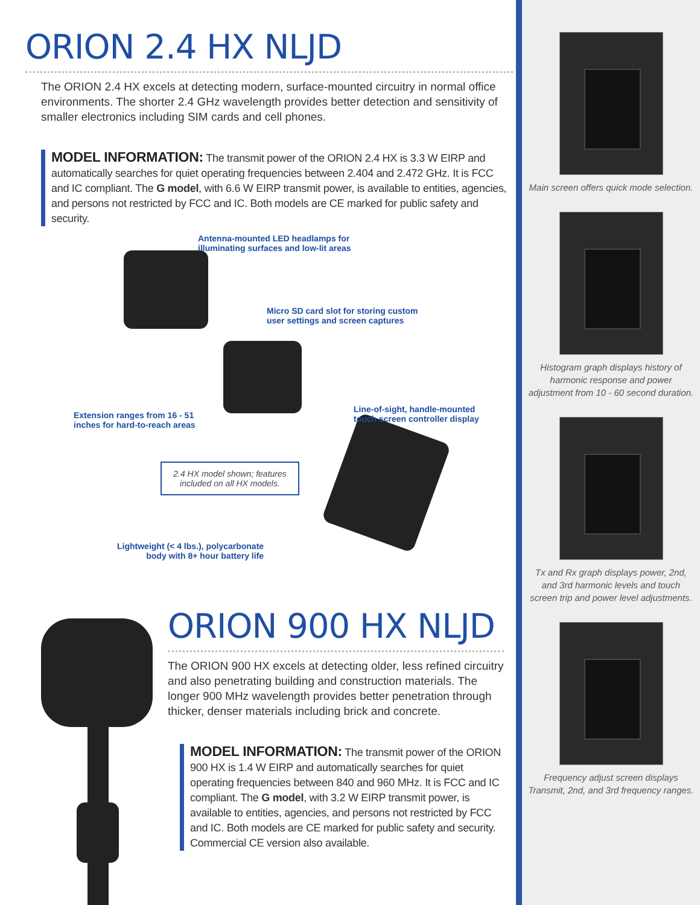ORION 2.4 HX NLJD
The ORION 2.4 HX excels at detecting modern, surface-mounted circuitry in normal office environments. The shorter 2.4 GHz wavelength provides better detection and sensitivity of smaller electronics including SIM cards and cell phones.
MODEL INFORMATION: The transmit power of the ORION 2.4 HX is 3.3 W EIRP and automatically searches for quiet operating frequencies between 2.404 and 2.472 GHz. It is FCC and IC compliant. The G model, with 6.6 W EIRP transmit power, is available to entities, agencies, and persons not restricted by FCC and IC. Both models are CE marked for public safety and security.
Antenna-mounted LED headlamps for
illuminating surfaces and low-lit areas
Micro SD card slot for storing custom
user settings and screen captures
Line-of-sight, handle-mounted
touch screen controller display
Extension ranges from 16 - 51
inches for hard-to-reach areas
2.4 HX model shown; features
included on all HX models.
Lightweight (< 4 lbs.), polycarbonate
body with 8+ hour battery life
ORION 900 HX NLJD
The ORION 900 HX excels at detecting older, less refined circuitry and also penetrating building and construction materials. The longer 900 MHz wavelength provides better penetration through thicker, denser materials including brick and concrete.
MODEL INFORMATION: The transmit power of the ORION 900 HX is 1.4 W EIRP and automatically searches for quiet operating frequencies between 840 and 960 MHz. It is FCC and IC compliant. The G model, with 3.2 W EIRP transmit power, is available to entities, agencies, and persons not restricted by FCC and IC. Both models are CE marked for public safety and security. Commercial CE version also available.
Main screen offers quick mode selection.
Histogram graph displays history of harmonic response and power adjustment from 10 - 60 second duration.
Tx and Rx graph displays power, 2nd, and 3rd harmonic levels and touch screen trip and power level adjustments.
Frequency adjust screen displays Transmit, 2nd, and 3rd frequency ranges.